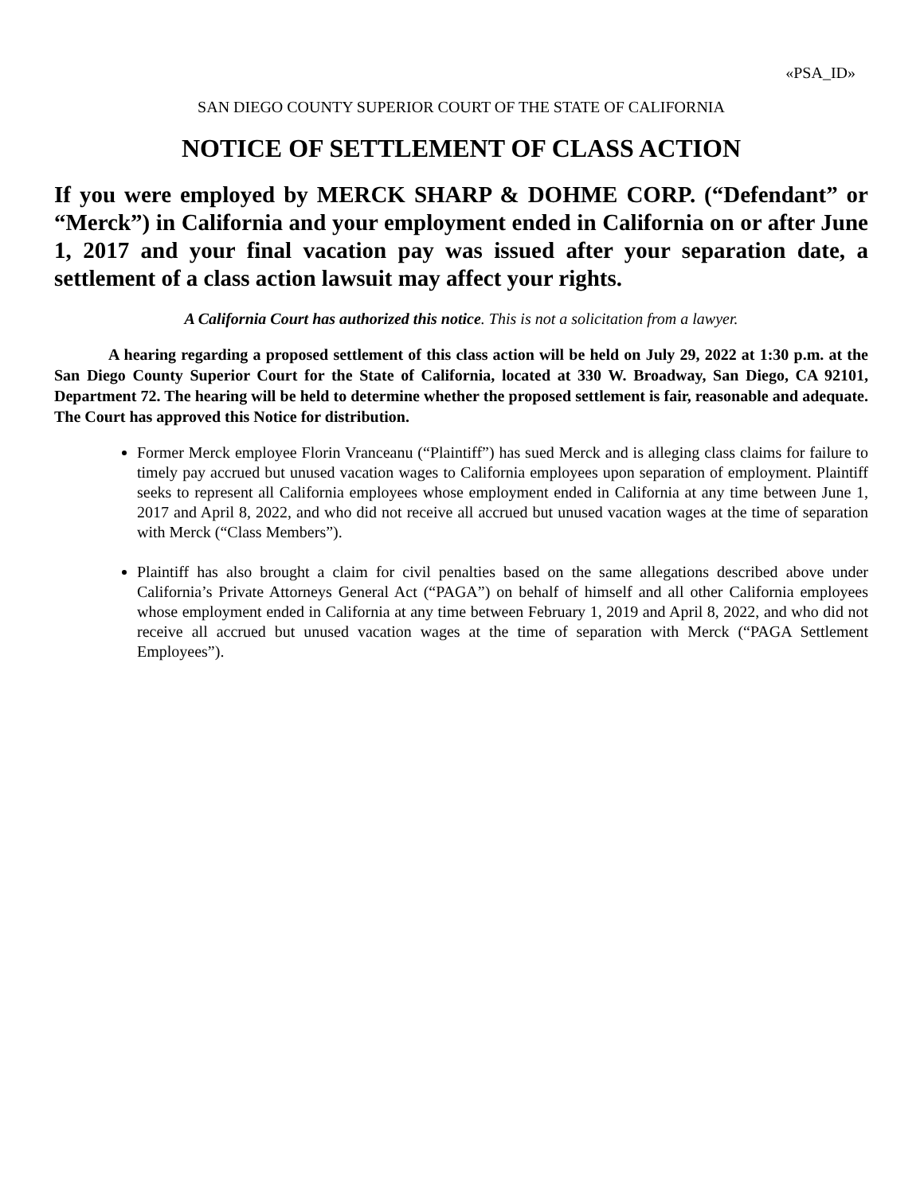«PSA_ID»
SAN DIEGO COUNTY SUPERIOR COURT OF THE STATE OF CALIFORNIA
NOTICE OF SETTLEMENT OF CLASS ACTION
If you were employed by MERCK SHARP & DOHME CORP. (“Defendant” or “Merck”) in California and your employment ended in California on or after June 1, 2017 and your final vacation pay was issued after your separation date, a settlement of a class action lawsuit may affect your rights.
A California Court has authorized this notice. This is not a solicitation from a lawyer.
A hearing regarding a proposed settlement of this class action will be held on July 29, 2022 at 1:30 p.m. at the San Diego County Superior Court for the State of California, located at 330 W. Broadway, San Diego, CA 92101, Department 72. The hearing will be held to determine whether the proposed settlement is fair, reasonable and adequate. The Court has approved this Notice for distribution.
Former Merck employee Florin Vranceanu (“Plaintiff”) has sued Merck and is alleging class claims for failure to timely pay accrued but unused vacation wages to California employees upon separation of employment. Plaintiff seeks to represent all California employees whose employment ended in California at any time between June 1, 2017 and April 8, 2022, and who did not receive all accrued but unused vacation wages at the time of separation with Merck (“Class Members”).
Plaintiff has also brought a claim for civil penalties based on the same allegations described above under California’s Private Attorneys General Act (“PAGA”) on behalf of himself and all other California employees whose employment ended in California at any time between February 1, 2019 and April 8, 2022, and who did not receive all accrued but unused vacation wages at the time of separation with Merck (“PAGA Settlement Employees”).